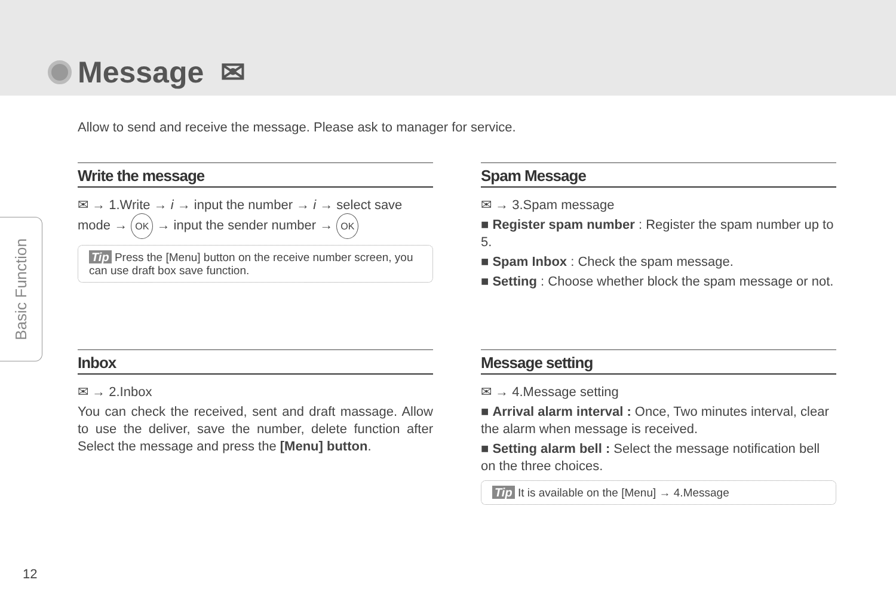Message ✉
Basic Function
Allow to send and receive the message. Please ask to manager for service.
Write the message
✉ → 1.Write → i → input the number → i → select save mode → OK → input the sender number → OK
Tip Press the [Menu] button on the receive number screen, you can use draft box save function.
Spam Message
✉ → 3.Spam message
■ Register spam number : Register the spam number up to 5.
■ Spam Inbox : Check the spam message.
■ Setting : Choose whether block the spam message or not.
Inbox
✉ → 2.Inbox
You can check the received, sent and draft massage. Allow to use the deliver, save the number, delete function after Select the message and press the [Menu] button.
Message setting
✉ → 4.Message setting
■ Arrival alarm interval : Once, Two minutes interval, clear the alarm when message is received.
■ Setting alarm bell : Select the message notification bell on the three choices.
Tip It is available on the [Menu] → 4.Message
12